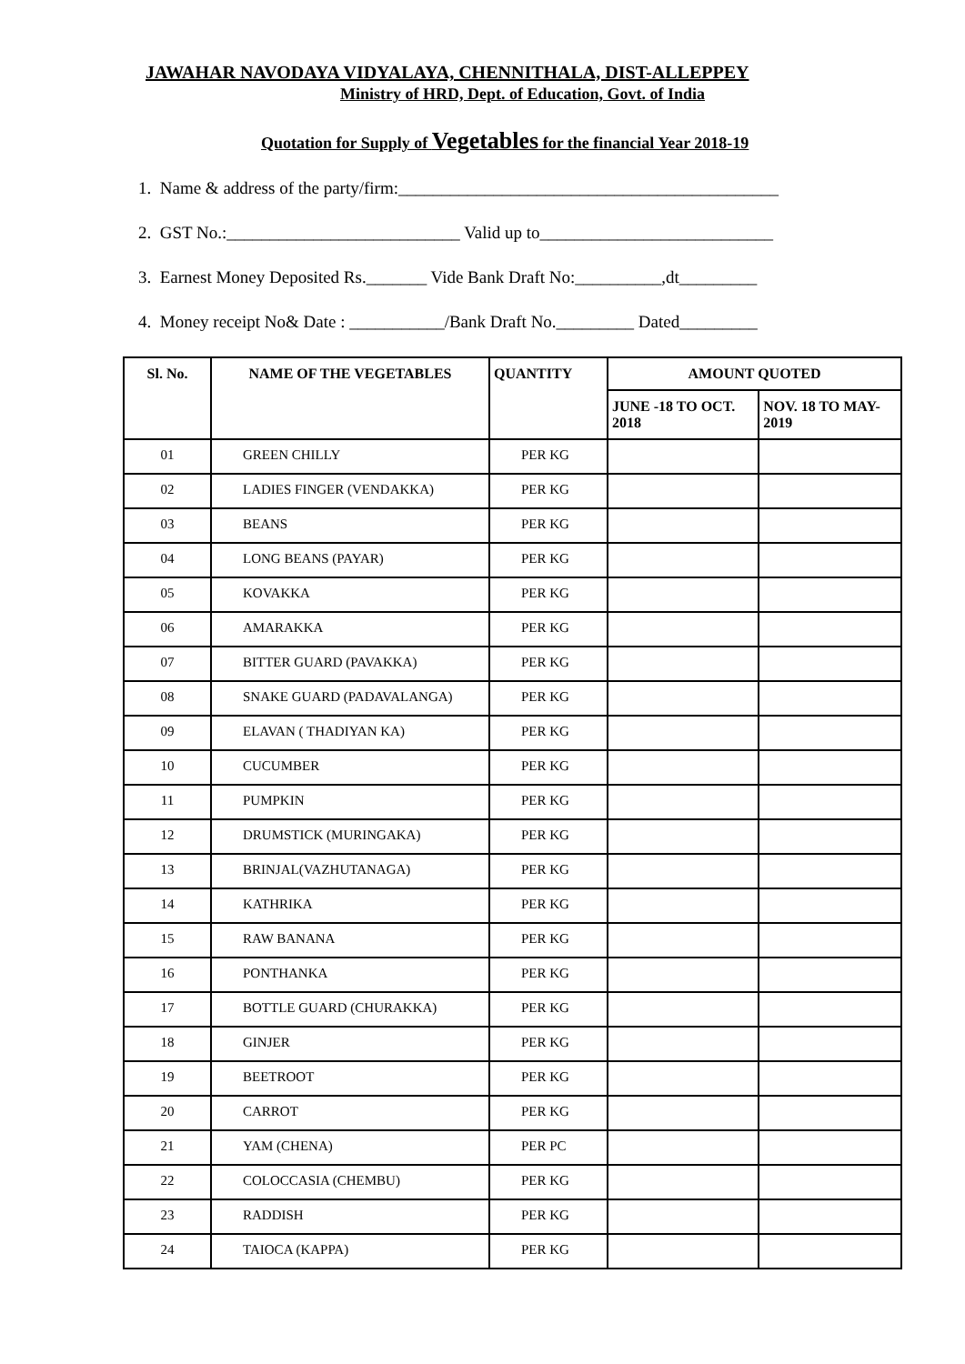JAWAHAR NAVODAYA VIDYALAYA, CHENNITHALA, DIST-ALLEPPEY
Ministry of HRD, Dept. of Education, Govt. of India
Quotation for Supply of Vegetables for the financial Year 2018-19
1. Name & address of the party/firm:____________________________________________
2. GST No.:___________________________ Valid up to___________________________
3. Earnest Money Deposited Rs._______ Vide Bank Draft No:__________,dt_________
4. Money receipt No& Date : ___________/Bank Draft No._________ Dated_________
| Sl. No. | NAME OF THE VEGETABLES | QUANTITY | AMOUNT QUOTED | |
| --- | --- | --- | --- | --- |
| | | | JUNE -18 TO OCT. 2018 | NOV. 18 TO MAY-2019 |
| 01 | GREEN CHILLY | PER KG | | |
| 02 | LADIES FINGER (VENDAKKA) | PER KG | | |
| 03 | BEANS | PER KG | | |
| 04 | LONG BEANS (PAYAR) | PER KG | | |
| 05 | KOVAKKA | PER KG | | |
| 06 | AMARAKKA | PER KG | | |
| 07 | BITTER GUARD (PAVAKKA) | PER KG | | |
| 08 | SNAKE GUARD (PADAVALANGA) | PER KG | | |
| 09 | ELAVAN ( THADIYAN KA) | PER KG | | |
| 10 | CUCUMBER | PER KG | | |
| 11 | PUMPKIN | PER KG | | |
| 12 | DRUMSTICK (MURINGAKA) | PER KG | | |
| 13 | BRINJAL(VAZHUTANAGA) | PER KG | | |
| 14 | KATHRIKA | PER KG | | |
| 15 | RAW BANANA | PER KG | | |
| 16 | PONTHANKA | PER KG | | |
| 17 | BOTTLE GUARD (CHURAKKA) | PER KG | | |
| 18 | GINJER | PER KG | | |
| 19 | BEETROOT | PER KG | | |
| 20 | CARROT | PER KG | | |
| 21 | YAM (CHENA) | PER PC | | |
| 22 | COLOCCASIA (CHEMBU) | PER KG | | |
| 23 | RADDISH | PER KG | | |
| 24 | TAIOCA (KAPPA) | PER KG | | |